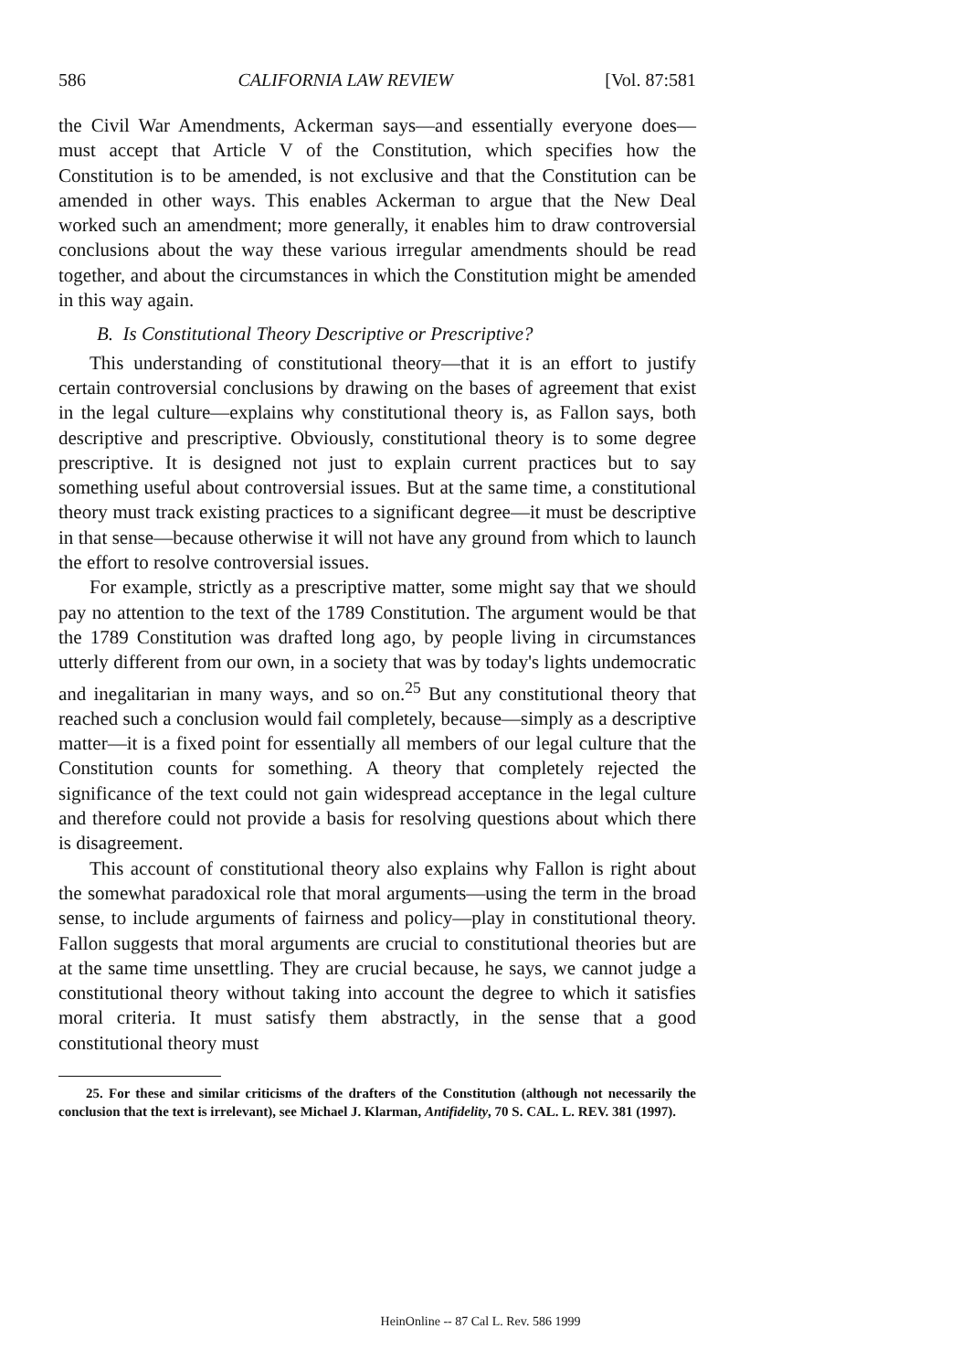586 CALIFORNIA LAW REVIEW [Vol. 87:581
the Civil War Amendments, Ackerman says—and essentially everyone does—must accept that Article V of the Constitution, which specifies how the Constitution is to be amended, is not exclusive and that the Constitution can be amended in other ways. This enables Ackerman to argue that the New Deal worked such an amendment; more generally, it enables him to draw controversial conclusions about the way these various irregular amendments should be read together, and about the circumstances in which the Constitution might be amended in this way again.
B. Is Constitutional Theory Descriptive or Prescriptive?
This understanding of constitutional theory—that it is an effort to justify certain controversial conclusions by drawing on the bases of agreement that exist in the legal culture—explains why constitutional theory is, as Fallon says, both descriptive and prescriptive. Obviously, constitutional theory is to some degree prescriptive. It is designed not just to explain current practices but to say something useful about controversial issues. But at the same time, a constitutional theory must track existing practices to a significant degree—it must be descriptive in that sense—because otherwise it will not have any ground from which to launch the effort to resolve controversial issues.
For example, strictly as a prescriptive matter, some might say that we should pay no attention to the text of the 1789 Constitution. The argument would be that the 1789 Constitution was drafted long ago, by people living in circumstances utterly different from our own, in a society that was by today's lights undemocratic and inegalitarian in many ways, and so on.<sup>25</sup> But any constitutional theory that reached such a conclusion would fail completely, because—simply as a descriptive matter—it is a fixed point for essentially all members of our legal culture that the Constitution counts for something. A theory that completely rejected the significance of the text could not gain widespread acceptance in the legal culture and therefore could not provide a basis for resolving questions about which there is disagreement.
This account of constitutional theory also explains why Fallon is right about the somewhat paradoxical role that moral arguments—using the term in the broad sense, to include arguments of fairness and policy—play in constitutional theory. Fallon suggests that moral arguments are crucial to constitutional theories but are at the same time unsettling. They are crucial because, he says, we cannot judge a constitutional theory without taking into account the degree to which it satisfies moral criteria. It must satisfy them abstractly, in the sense that a good constitutional theory must
25. For these and similar criticisms of the drafters of the Constitution (although not necessarily the conclusion that the text is irrelevant), see Michael J. Klarman, Antifidelity, 70 S. CAL. L. REV. 381 (1997).
HeinOnline -- 87 Cal L. Rev. 586 1999